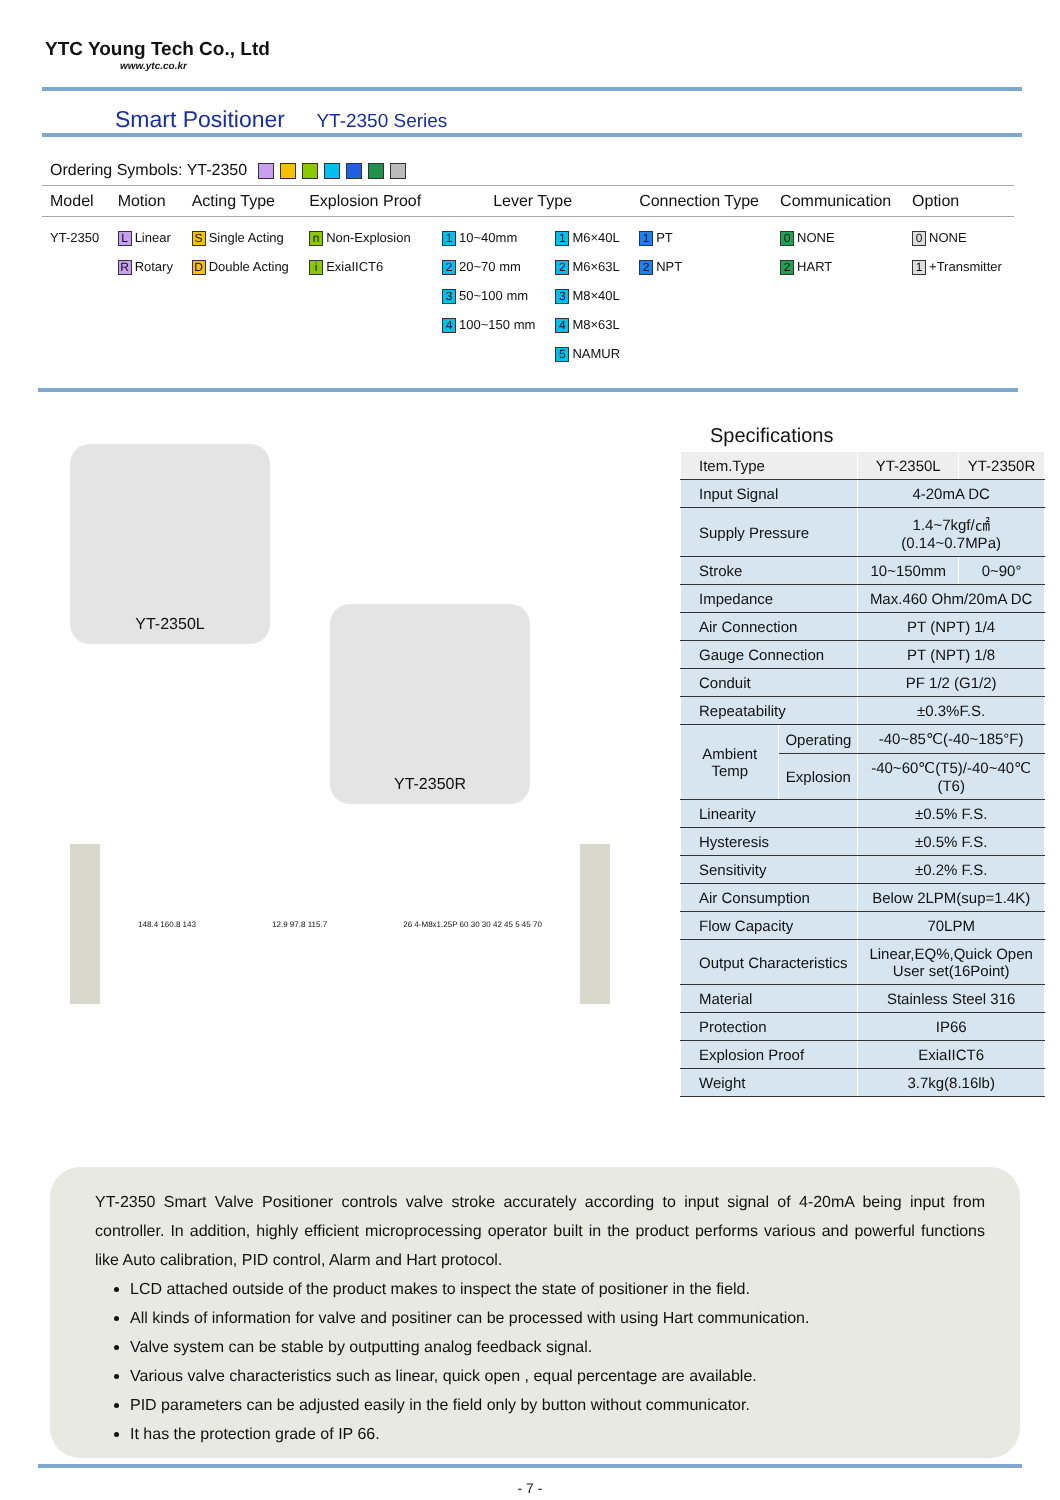YTC Young Tech Co., Ltd
www.ytc.co.kr
Smart Positioner YT-2350 Series
Ordering Symbols: YT-2350
| Model | Motion | Acting Type | Explosion Proof | Lever Type | | Connection Type | Communication | Option |
| --- | --- | --- | --- | --- | --- | --- | --- | --- |
| YT-2350 | L Linear R Rotary | S Single Acting D Double Acting | n Non-Explosion i ExiaIICT6 | 1 10~40mm 2 20~70 mm 3 50~100 mm 4 100~150 mm | 1 M6×40L 2 M6×63L 3 M8×40L 4 M8×63L 5 NAMUR | 1 PT 2 NPT | 0 NONE 2 HART | 0 NONE 1 +Transmitter |
YT-2350L
YT-2350R
148.4 160.8 143 12.9 97.8 115.7 26 4-M8x1.25P 60 30 30 42 45 5 45 70
Specifications
| Item.Type | | YT-2350L | YT-2350R |
| Input Signal | | 4-20mA DC | |
| Supply Pressure | | 1.4~7kgf/㎠ (0.14~0.7MPa) | |
| Stroke | | 10~150mm | 0~90° |
| Impedance | | Max.460 Ohm/20mA DC | |
| Air Connection | | PT (NPT) 1/4 | |
| Gauge Connection | | PT (NPT) 1/8 | |
| Conduit | | PF 1/2 (G1/2) | |
| Repeatability | | ±0.3%F.S. | |
| Ambient Temp | Operating | -40~85℃(-40~185°F) | |
| | Explosion | -40~60℃(T5)/-40~40℃(T6) | |
| Linearity | | ±0.5% F.S. | |
| Hysteresis | | ±0.5% F.S. | |
| Sensitivity | | ±0.2% F.S. | |
| Air Consumption | | Below 2LPM(sup=1.4K) | |
| Flow Capacity | | 70LPM | |
| Output Characteristics | | Linear,EQ%,Quick Open User set(16Point) | |
| Material | | Stainless Steel 316 | |
| Protection | | IP66 | |
| Explosion Proof | | ExiaIICT6 | |
| Weight | | 3.7kg(8.16lb) | |
YT-2350 Smart Valve Positioner controls valve stroke accurately according to input signal of 4-20mA being input from controller. In addition, highly efficient microprocessing operator built in the product performs various and powerful functions like Auto calibration, PID control, Alarm and Hart protocol.
LCD attached outside of the product makes to inspect the state of positioner in the field.
All kinds of information for valve and positiner can be processed with using Hart communication.
Valve system can be stable by outputting analog feedback signal.
Various valve characteristics such as linear, quick open , equal percentage are available.
PID parameters can be adjusted easily in the field only by button without communicator.
It has the protection grade of IP 66.
- 7 -